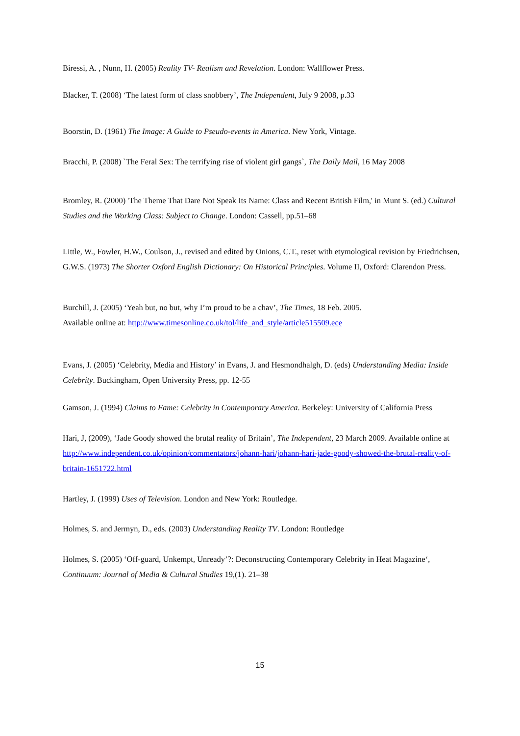Biressi, A. , Nunn, H. (2005) Reality TV- Realism and Revelation. London: Wallflower Press.
Blacker, T. (2008) ‘The latest form of class snobbery’, The Independent, July 9 2008, p.33
Boorstin, D. (1961) The Image: A Guide to Pseudo-events in America. New York, Vintage.
Bracchi, P. (2008) `The Feral Sex: The terrifying rise of violent girl gangs`, The Daily Mail, 16 May 2008
Bromley, R. (2000) 'The Theme That Dare Not Speak Its Name: Class and Recent British Film,' in Munt S. (ed.) Cultural Studies and the Working Class: Subject to Change. London: Cassell, pp.51–68
Little, W., Fowler, H.W., Coulson, J., revised and edited by Onions, C.T., reset with etymological revision by Friedrichsen, G.W.S. (1973) The Shorter Oxford English Dictionary: On Historical Principles. Volume II, Oxford: Clarendon Press.
Burchill, J. (2005) ‘Yeah but, no but, why I’m proud to be a chav’, The Times, 18 Feb. 2005.
Available online at: http://www.timesonline.co.uk/tol/life_and_style/article515509.ece
Evans, J. (2005) ‘Celebrity, Media and History’ in Evans, J. and Hesmondhalgh, D. (eds) Understanding Media: Inside Celebrity. Buckingham, Open University Press, pp. 12-55
Gamson, J. (1994) Claims to Fame: Celebrity in Contemporary America. Berkeley: University of California Press
Hari, J, (2009), ‘Jade Goody showed the brutal reality of Britain’, The Independent, 23 March 2009. Available online at http://www.independent.co.uk/opinion/commentators/johann-hari/johann-hari-jade-goody-showed-the-brutal-reality-of-britain-1651722.html
Hartley, J. (1999) Uses of Television. London and New York: Routledge.
Holmes, S. and Jermyn, D., eds. (2003) Understanding Reality TV. London: Routledge
Holmes, S. (2005) ‘Off-guard, Unkempt, Unready’?: Deconstructing Contemporary Celebrity in Heat Magazine‘, Continuum: Journal of Media & Cultural Studies 19,(1). 21–38
15